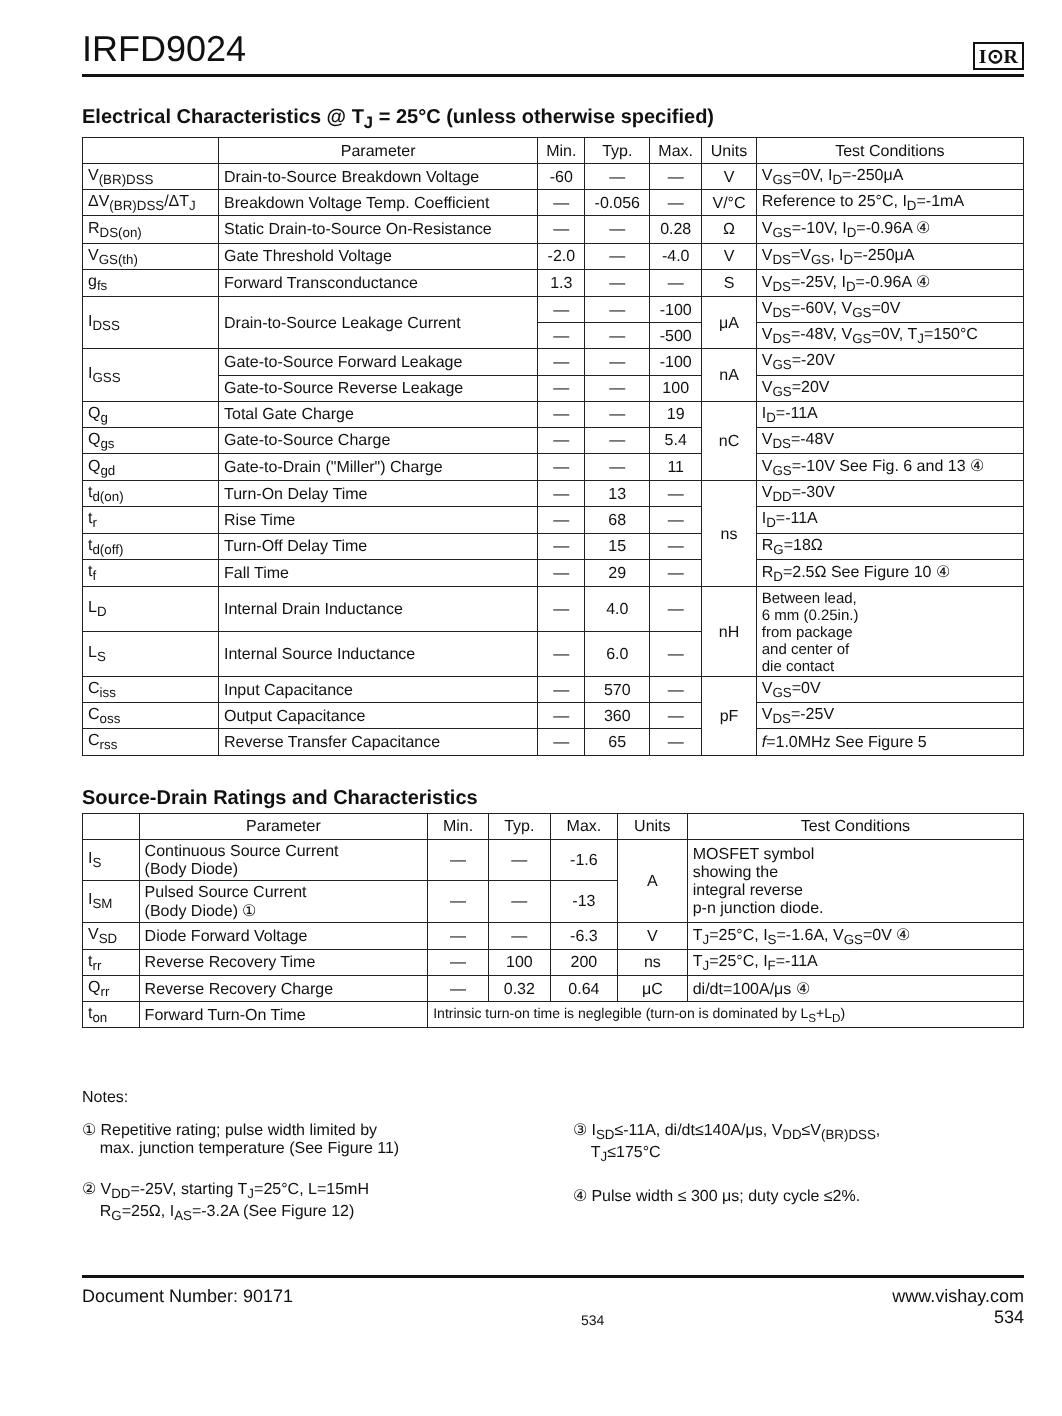IRFD9024
I⊙R
Electrical Characteristics @ T<sub>J</sub> = 25°C (unless otherwise specified)
| | Parameter | Min. | Typ. | Max. | Units | Test Conditions |
| --- | --- | --- | --- | --- | --- | --- |
| V<sub>(BR)DSS</sub> | Drain-to-Source Breakdown Voltage | -60 | — | — | V | V<sub>GS</sub>=0V, I<sub>D</sub>=-250μA |
| ΔV<sub>(BR)DSS</sub>/ΔT<sub>J</sub> | Breakdown Voltage Temp. Coefficient | — | -0.056 | — | V/°C | Reference to 25°C, I<sub>D</sub>=-1mA |
| R<sub>DS(on)</sub> | Static Drain-to-Source On-Resistance | — | — | 0.28 | Ω | V<sub>GS</sub>=-10V, I<sub>D</sub>=-0.96A ④ |
| V<sub>GS(th)</sub> | Gate Threshold Voltage | -2.0 | — | -4.0 | V | V<sub>DS</sub>=V<sub>GS</sub>, I<sub>D</sub>=-250μA |
| g<sub>fs</sub> | Forward Transconductance | 1.3 | — | — | S | V<sub>DS</sub>=-25V, I<sub>D</sub>=-0.96A ④ |
| I<sub>DSS</sub> | Drain-to-Source Leakage Current | — | — | -100 | μA | V<sub>DS</sub>=-60V, V<sub>GS</sub>=0V |
| | | — | — | -500 | | V<sub>DS</sub>=-48V, V<sub>GS</sub>=0V, T<sub>J</sub>=150°C |
| I<sub>GSS</sub> | Gate-to-Source Forward Leakage | — | — | -100 | nA | V<sub>GS</sub>=-20V |
| | Gate-to-Source Reverse Leakage | — | — | 100 | | V<sub>GS</sub>=20V |
| Q<sub>g</sub> | Total Gate Charge | — | — | 19 | nC | I<sub>D</sub>=-11A |
| Q<sub>gs</sub> | Gate-to-Source Charge | — | — | 5.4 | | V<sub>DS</sub>=-48V |
| Q<sub>gd</sub> | Gate-to-Drain ("Miller") Charge | — | — | 11 | | V<sub>GS</sub>=-10V See Fig. 6 and 13 ④ |
| t<sub>d(on)</sub> | Turn-On Delay Time | — | 13 | — | ns | V<sub>DD</sub>=-30V |
| t<sub>r</sub> | Rise Time | — | 68 | — | | I<sub>D</sub>=-11A |
| t<sub>d(off)</sub> | Turn-Off Delay Time | — | 15 | — | | R<sub>G</sub>=18Ω |
| t<sub>f</sub> | Fall Time | — | 29 | — | | R<sub>D</sub>=2.5Ω See Figure 10 ④ |
| L<sub>D</sub> | Internal Drain Inductance | — | 4.0 | — | nH | Between lead, 6 mm (0.25in.) from package and center of die contact |
| L<sub>S</sub> | Internal Source Inductance | — | 6.0 | — | | |
| C<sub>iss</sub> | Input Capacitance | — | 570 | — | pF | V<sub>GS</sub>=0V |
| C<sub>oss</sub> | Output Capacitance | — | 360 | — | | V<sub>DS</sub>=-25V |
| C<sub>rss</sub> | Reverse Transfer Capacitance | — | 65 | — | | f =1.0MHz See Figure 5 |
Source-Drain Ratings and Characteristics
| | Parameter | Min. | Typ. | Max. | Units | Test Conditions |
| --- | --- | --- | --- | --- | --- | --- |
| I<sub>S</sub> | Continuous Source Current (Body Diode) | — | — | -1.6 | A | MOSFET symbol showing the integral reverse p-n junction diode. |
| I<sub>SM</sub> | Pulsed Source Current (Body Diode) ① | — | — | -13 | | |
| V<sub>SD</sub> | Diode Forward Voltage | — | — | -6.3 | V | T<sub>J</sub>=25°C, I<sub>S</sub>=-1.6A, V<sub>GS</sub>=0V ④ |
| t<sub>rr</sub> | Reverse Recovery Time | — | 100 | 200 | ns | T<sub>J</sub>=25°C, I<sub>F</sub>=-11A |
| Q<sub>rr</sub> | Reverse Recovery Charge | — | 0.32 | 0.64 | μC | di/dt=100A/μs ④ |
| t<sub>on</sub> | Forward Turn-On Time | Intrinsic turn-on time is neglegible (turn-on is dominated by L<sub>S</sub>+L<sub>D</sub>) | | | | |
Notes:
① Repetitive rating; pulse width limited by
max. junction temperature (See Figure 11)
② V<sub>DD</sub>=-25V, starting T<sub>J</sub>=25°C, L=15mH
R<sub>G</sub>=25Ω, I<sub>AS</sub>=-3.2A (See Figure 12)
③ I<sub>SD</sub>≤-11A, di/dt≤140A/μs, V<sub>DD</sub>≤V<sub>(BR)DSS</sub>,
T<sub>J</sub>≤175°C
④ Pulse width ≤ 300 μs; duty cycle ≤2%.
Document Number: 90171 534 www.vishay.com
534